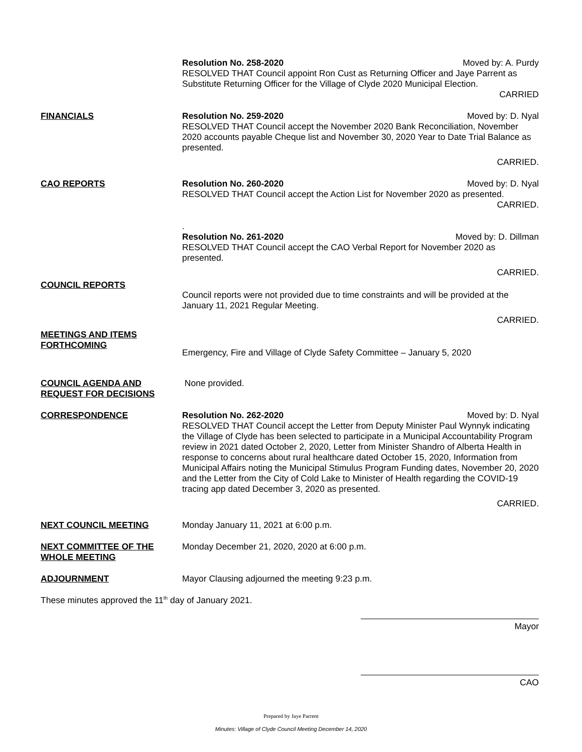Resolution No. 258-2020 Moved by: A. Purdy
RESOLVED THAT Council appoint Ron Cust as Returning Officer and Jaye Parrent as Substitute Returning Officer for the Village of Clyde 2020 Municipal Election.
CARRIED
FINANCIALS
Resolution No. 259-2020 Moved by: D. Nyal
RESOLVED THAT Council accept the November 2020 Bank Reconciliation, November 2020 accounts payable Cheque list and November 30, 2020 Year to Date Trial Balance as presented.
CARRIED.
CAO REPORTS
Resolution No. 260-2020 Moved by: D. Nyal
RESOLVED THAT Council accept the Action List for November 2020 as presented.
CARRIED.
.
Resolution No. 261-2020 Moved by: D. Dillman
RESOLVED THAT Council accept the CAO Verbal Report for November 2020 as presented.
CARRIED.
COUNCIL REPORTS
Council reports were not provided due to time constraints and will be provided at the January 11, 2021 Regular Meeting.
CARRIED.
MEETINGS AND ITEMS FORTHCOMING
Emergency, Fire and Village of Clyde Safety Committee – January 5, 2020
COUNCIL AGENDA AND REQUEST FOR DECISIONS
None provided.
CORRESPONDENCE
Resolution No. 262-2020 Moved by: D. Nyal
RESOLVED THAT Council accept the Letter from Deputy Minister Paul Wynnyk indicating the Village of Clyde has been selected to participate in a Municipal Accountability Program review in 2021 dated October 2, 2020, Letter from Minister Shandro of Alberta Health in response to concerns about rural healthcare dated October 15, 2020, Information from Municipal Affairs noting the Municipal Stimulus Program Funding dates, November 20, 2020 and the Letter from the City of Cold Lake to Minister of Health regarding the COVID-19 tracing app dated December 3, 2020 as presented.
CARRIED.
NEXT COUNCIL MEETING
Monday January 11, 2021 at 6:00 p.m.
NEXT COMMITTEE OF THE WHOLE MEETING
Monday December 21, 2020, 2020 at 6:00 p.m.
ADJOURNMENT
Mayor Clausing adjourned the meeting 9:23 p.m.
These minutes approved the 11<sup>th</sup> day of January 2021.
Mayor
CAO
Prepared by Jaye Parrent
Minutes: Village of Clyde Council Meeting December 14, 2020